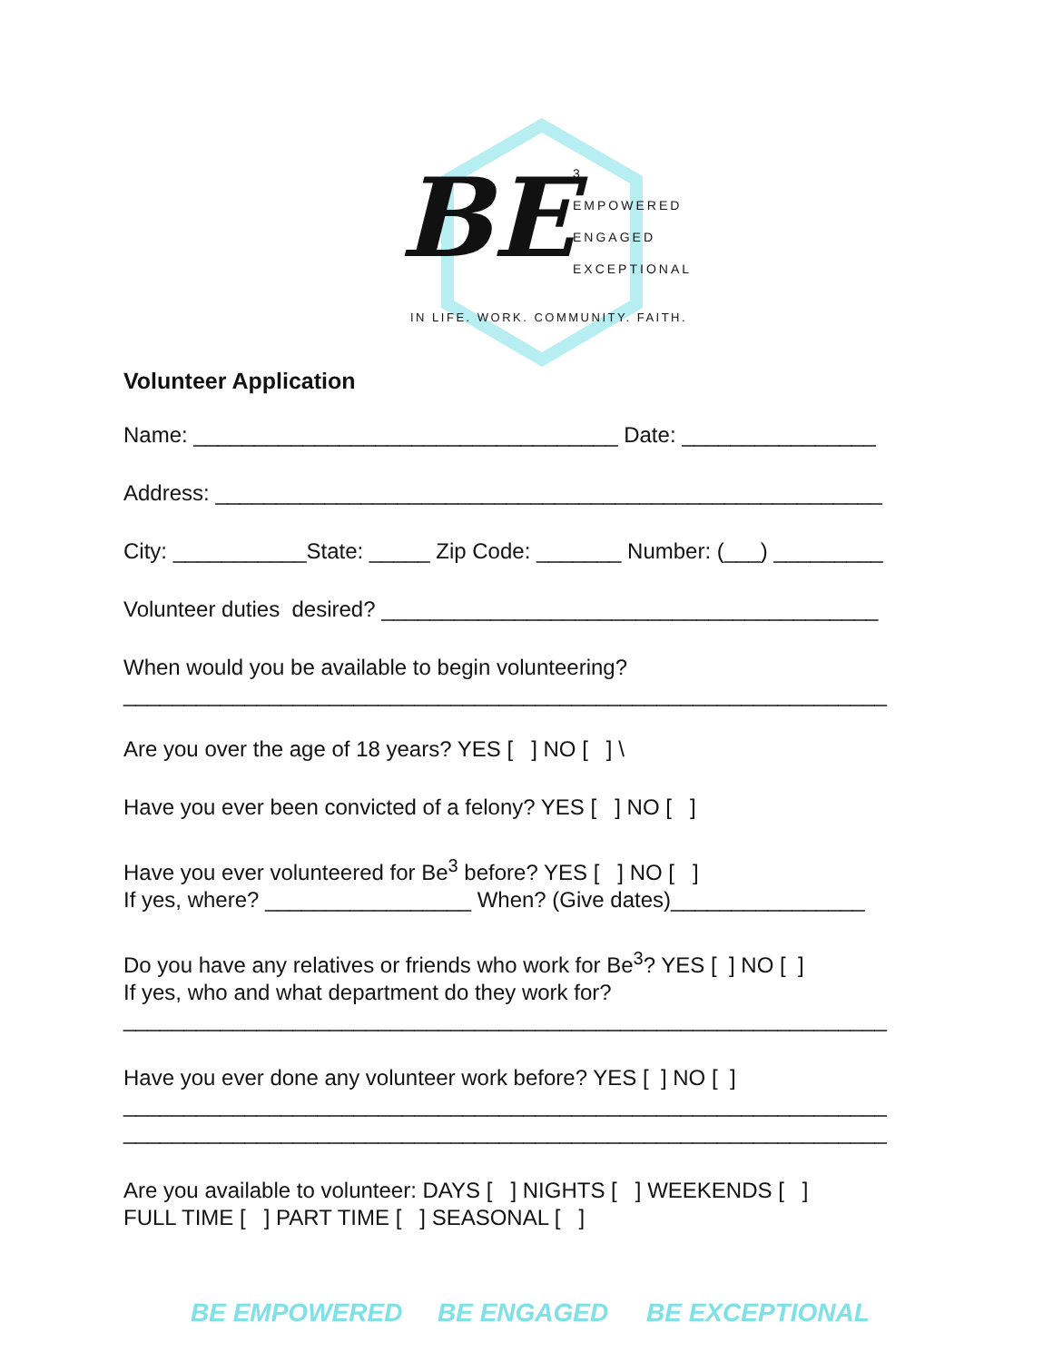BE
3
EMPOWERED
ENGAGED
EXCEPTIONAL
IN LIFE. WORK. COMMUNITY. FAITH.
Volunteer Application
Name: ___________________________________ Date: ________________
Address: _______________________________________________________
City: ___________State: _____ Zip Code: _______ Number: (___) _________
Volunteer duties desired? _________________________________________
When would you be available to begin volunteering? _______________________________________________________________
Are you over the age of 18 years? YES [ ] NO [ ] \
Have you ever been convicted of a felony? YES [ ] NO [ ]
Have you ever volunteered for Be<sup>3</sup> before? YES [ ] NO [ ] If yes, where? _________________ When? (Give dates)________________
Do you have any relatives or friends who work for Be<sup>3</sup>? YES [ ] NO [ ] If yes, who and what department do they work for? _______________________________________________________________
Have you ever done any volunteer work before? YES [ ] NO [ ] _______________________________________________________________ _______________________________________________________________
Are you available to volunteer: DAYS [ ] NIGHTS [ ] WEEKENDS [ ] FULL TIME [ ] PART TIME [ ] SEASONAL [ ]
BE EMPOWERED BE ENGAGED BE EXCEPTIONAL